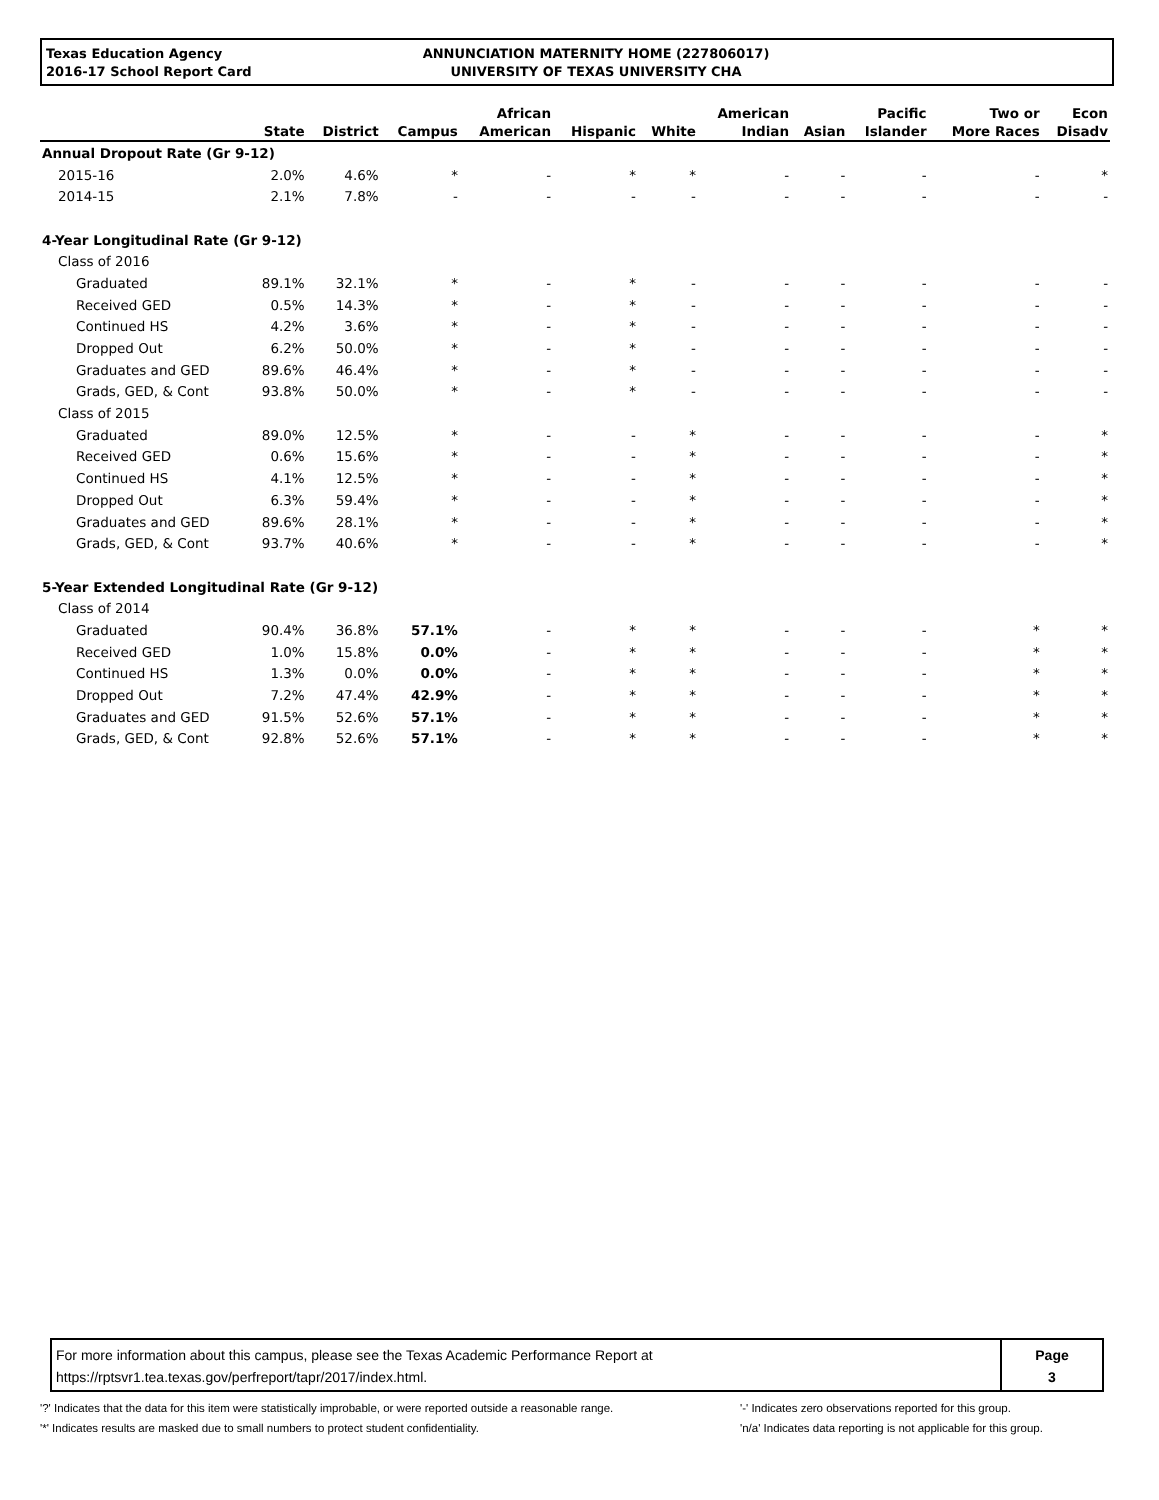Texas Education Agency
2016-17 School Report Card
ANNUNCIATION MATERNITY HOME (227806017)
UNIVERSITY OF TEXAS UNIVERSITY CHA
| | State | District | Campus | African American | Hispanic | White | American Indian | Asian | Pacific Islander | Two or More Races | Econ Disadv |
| --- | --- | --- | --- | --- | --- | --- | --- | --- | --- | --- | --- |
| Annual Dropout Rate (Gr 9-12) | | | | | | | | | | | |
| 2015-16 | 2.0% | 4.6% | * | - | * | * | - | - | - | - | * |
| 2014-15 | 2.1% | 7.8% | - | - | - | - | - | - | - | - | - |
| 4-Year Longitudinal Rate (Gr 9-12) | | | | | | | | | | | |
| Class of 2016 | | | | | | | | | | | |
| Graduated | 89.1% | 32.1% | * | - | * | - | - | - | - | - | - |
| Received GED | 0.5% | 14.3% | * | - | * | - | - | - | - | - | - |
| Continued HS | 4.2% | 3.6% | * | - | * | - | - | - | - | - | - |
| Dropped Out | 6.2% | 50.0% | * | - | * | - | - | - | - | - | - |
| Graduates and GED | 89.6% | 46.4% | * | - | * | - | - | - | - | - | - |
| Grads, GED, & Cont | 93.8% | 50.0% | * | - | * | - | - | - | - | - | - |
| Class of 2015 | | | | | | | | | | | |
| Graduated | 89.0% | 12.5% | * | - | - | * | - | - | - | - | * |
| Received GED | 0.6% | 15.6% | * | - | - | * | - | - | - | - | * |
| Continued HS | 4.1% | 12.5% | * | - | - | * | - | - | - | - | * |
| Dropped Out | 6.3% | 59.4% | * | - | - | * | - | - | - | - | * |
| Graduates and GED | 89.6% | 28.1% | * | - | - | * | - | - | - | - | * |
| Grads, GED, & Cont | 93.7% | 40.6% | * | - | - | * | - | - | - | - | * |
| 5-Year Extended Longitudinal Rate (Gr 9-12) | | | | | | | | | | | |
| Class of 2014 | | | | | | | | | | | |
| Graduated | 90.4% | 36.8% | 57.1% | - | * | * | - | - | - | * | * |
| Received GED | 1.0% | 15.8% | 0.0% | - | * | * | - | - | - | * | * |
| Continued HS | 1.3% | 0.0% | 0.0% | - | * | * | - | - | - | * | * |
| Dropped Out | 7.2% | 47.4% | 42.9% | - | * | * | - | - | - | * | * |
| Graduates and GED | 91.5% | 52.6% | 57.1% | - | * | * | - | - | - | * | * |
| Grads, GED, & Cont | 92.8% | 52.6% | 57.1% | - | * | * | - | - | - | * | * |
For more information about this campus, please see the Texas Academic Performance Report at
https://rptsvr1.tea.texas.gov/perfreport/tapr/2017/index.html.
Page
3
'?' Indicates that the data for this item were statistically improbable, or were reported outside a reasonable range.
'*' Indicates results are masked due to small numbers to protect student confidentiality.
'-' Indicates zero observations reported for this group.
'n/a' Indicates data reporting is not applicable for this group.